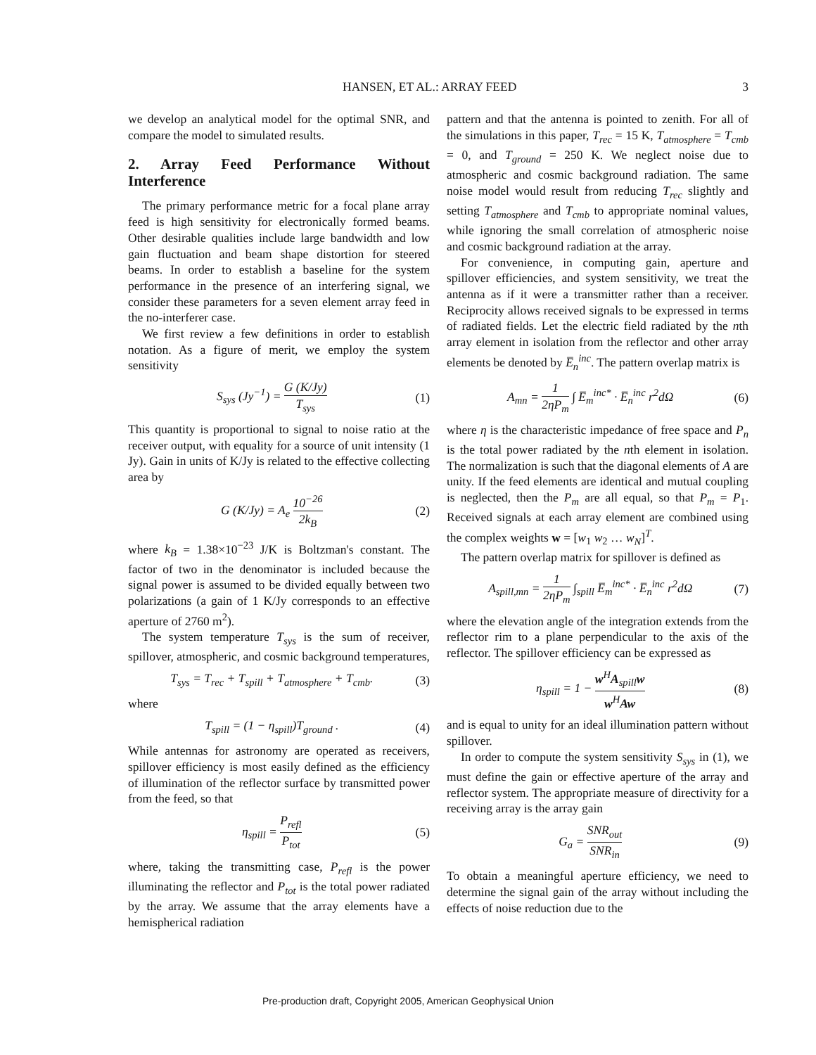HANSEN, ET AL.: ARRAY FEED 3
we develop an analytical model for the optimal SNR, and compare the model to simulated results.
2. Array Feed Performance Without Interference
The primary performance metric for a focal plane array feed is high sensitivity for electronically formed beams. Other desirable qualities include large bandwidth and low gain fluctuation and beam shape distortion for steered beams. In order to establish a baseline for the system performance in the presence of an interfering signal, we consider these parameters for a seven element array feed in the no-interferer case.
We first review a few definitions in order to establish notation. As a figure of merit, we employ the system sensitivity
S<sub>sys</sub> (Jy<sup>−1</sup>) = G (K/Jy) T<sub>sys</sub> (1)
This quantity is proportional to signal to noise ratio at the receiver output, with equality for a source of unit intensity (1 Jy). Gain in units of K/Jy is related to the effective collecting area by
G (K/Jy) = A<sub>e</sub> 10<sup>−26</sup> 2k<sub>B</sub> (2)
where k<sub>B</sub> = 1.38×10<sup>−23</sup> J/K is Boltzman's constant. The factor of two in the denominator is included because the signal power is assumed to be divided equally between two polarizations (a gain of 1 K/Jy corresponds to an effective aperture of 2760 m<sup>2</sup>).
The system temperature T<sub>sys</sub> is the sum of receiver, spillover, atmospheric, and cosmic background temperatures,
T<sub>sys</sub> = T<sub>rec</sub> + T<sub>spill</sub> + T<sub>atmosphere</sub> + T<sub>cmb</sub>. (3)
where
T<sub>spill</sub> = (1 − η<sub>spill</sub>)T<sub>ground</sub> . (4)
While antennas for astronomy are operated as receivers, spillover efficiency is most easily defined as the efficiency of illumination of the reflector surface by transmitted power from the feed, so that
η<sub>spill</sub> = P<sub>refl</sub> P<sub>tot</sub> (5)
where, taking the transmitting case, P<sub>refl</sub> is the power illuminating the reflector and P<sub>tot</sub> is the total power radiated by the array. We assume that the array elements have a hemispherical radiation
pattern and that the antenna is pointed to zenith. For all of the simulations in this paper, T<sub>rec</sub> = 15 K, T<sub>atmosphere</sub> = T<sub>cmb</sub> = 0, and T<sub>ground</sub> = 250 K. We neglect noise due to atmospheric and cosmic background radiation. The same noise model would result from reducing T<sub>rec</sub> slightly and setting T<sub>atmosphere</sub> and T<sub>cmb</sub> to appropriate nominal values, while ignoring the small correlation of atmospheric noise and cosmic background radiation at the array.
For convenience, in computing gain, aperture and spillover efficiencies, and system sensitivity, we treat the antenna as if it were a transmitter rather than a receiver. Reciprocity allows received signals to be expressed in terms of radiated fields. Let the electric field radiated by the nth array element in isolation from the reflector and other array elements be denoted by E̅<sub>n</sub><sup>inc</sup>. The pattern overlap matrix is
A<sub>mn</sub> = 1 2ηP<sub>m</sub> ∫ E̅<sub>m</sub><sup>inc*</sup> · E̅<sub>n</sub><sup>inc</sup> r<sup>2</sup>dΩ (6)
where η is the characteristic impedance of free space and P<sub>n</sub> is the total power radiated by the nth element in isolation. The normalization is such that the diagonal elements of A are unity. If the feed elements are identical and mutual coupling is neglected, then the P<sub>m</sub> are all equal, so that P<sub>m</sub> = P<sub>1</sub>. Received signals at each array element are combined using the complex weights w = [w<sub>1</sub> w<sub>2</sub> … w<sub>N</sub>]<sup>T</sup>.
The pattern overlap matrix for spillover is defined as
A<sub>spill,mn</sub> = 1 2ηP<sub>m</sub> ∫<sub>spill</sub> E̅<sub>m</sub><sup>inc*</sup> · E̅<sub>n</sub><sup>inc</sup> r<sup>2</sup>dΩ (7)
where the elevation angle of the integration extends from the reflector rim to a plane perpendicular to the axis of the reflector. The spillover efficiency can be expressed as
η<sub>spill</sub> = 1 − w<sup>H</sup>A<sub>spill</sub>w w<sup>H</sup>Aw (8)
and is equal to unity for an ideal illumination pattern without spillover.
In order to compute the system sensitivity S<sub>sys</sub> in (1), we must define the gain or effective aperture of the array and reflector system. The appropriate measure of directivity for a receiving array is the array gain
G<sub>a</sub> = SNR<sub>out</sub> SNR<sub>in</sub> (9)
To obtain a meaningful aperture efficiency, we need to determine the signal gain of the array without including the effects of noise reduction due to the
Pre-production draft, Copyright 2005, American Geophysical Union